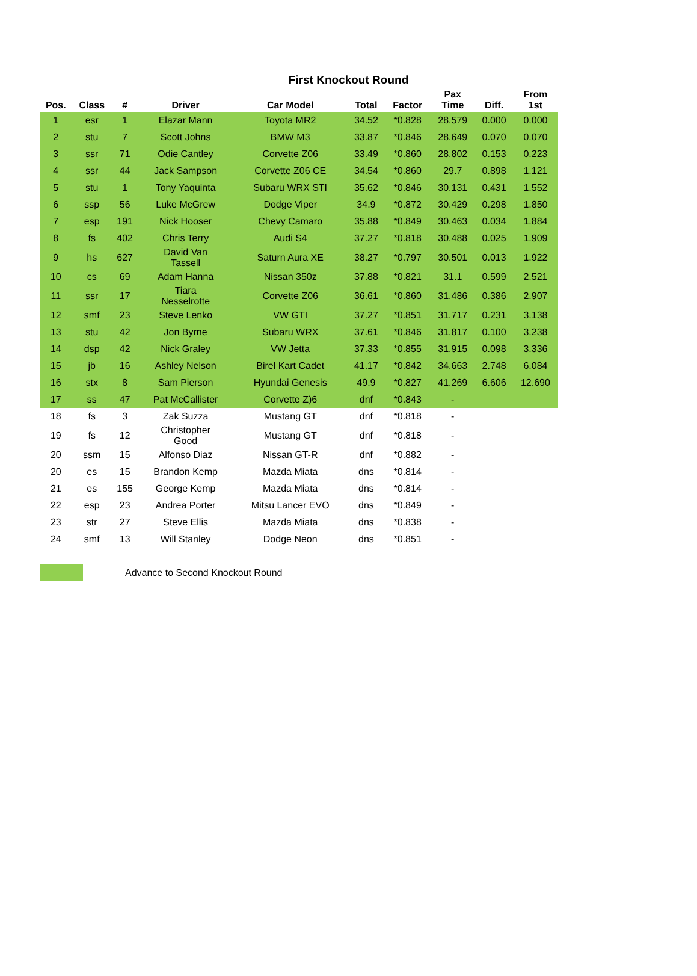First Knockout Round
| Pos. | Class | # | Driver | Car Model | Total | Factor | Pax Time | Diff. | From 1st |
| --- | --- | --- | --- | --- | --- | --- | --- | --- | --- |
| 1 | esr | 1 | Elazar Mann | Toyota MR2 | 34.52 | *0.828 | 28.579 | 0.000 | 0.000 |
| 2 | stu | 7 | Scott Johns | BMW M3 | 33.87 | *0.846 | 28.649 | 0.070 | 0.070 |
| 3 | ssr | 71 | Odie Cantley | Corvette Z06 | 33.49 | *0.860 | 28.802 | 0.153 | 0.223 |
| 4 | ssr | 44 | Jack Sampson | Corvette Z06 CE | 34.54 | *0.860 | 29.7 | 0.898 | 1.121 |
| 5 | stu | 1 | Tony Yaquinta | Subaru WRX STI | 35.62 | *0.846 | 30.131 | 0.431 | 1.552 |
| 6 | ssp | 56 | Luke McGrew | Dodge Viper | 34.9 | *0.872 | 30.429 | 0.298 | 1.850 |
| 7 | esp | 191 | Nick Hooser | Chevy Camaro | 35.88 | *0.849 | 30.463 | 0.034 | 1.884 |
| 8 | fs | 402 | Chris Terry | Audi S4 | 37.27 | *0.818 | 30.488 | 0.025 | 1.909 |
| 9 | hs | 627 | David Van Tassell | Saturn Aura XE | 38.27 | *0.797 | 30.501 | 0.013 | 1.922 |
| 10 | cs | 69 | Adam Hanna | Nissan 350z | 37.88 | *0.821 | 31.1 | 0.599 | 2.521 |
| 11 | ssr | 17 | Tiara Nesselrotte | Corvette Z06 | 36.61 | *0.860 | 31.486 | 0.386 | 2.907 |
| 12 | smf | 23 | Steve Lenko | VW GTI | 37.27 | *0.851 | 31.717 | 0.231 | 3.138 |
| 13 | stu | 42 | Jon Byrne | Subaru WRX | 37.61 | *0.846 | 31.817 | 0.100 | 3.238 |
| 14 | dsp | 42 | Nick Graley | VW Jetta | 37.33 | *0.855 | 31.915 | 0.098 | 3.336 |
| 15 | jb | 16 | Ashley Nelson | Birel Kart Cadet | 41.17 | *0.842 | 34.663 | 2.748 | 6.084 |
| 16 | stx | 8 | Sam Pierson | Hyundai Genesis | 49.9 | *0.827 | 41.269 | 6.606 | 12.690 |
| 17 | ss | 47 | Pat McCallister | Corvette Z)6 | dnf | *0.843 | - | | |
| 18 | fs | 3 | Zak Suzza | Mustang GT | dnf | *0.818 | - | | |
| 19 | fs | 12 | Christopher Good | Mustang GT | dnf | *0.818 | - | | |
| 20 | ssm | 15 | Alfonso Diaz | Nissan GT-R | dnf | *0.882 | - | | |
| 20 | es | 15 | Brandon Kemp | Mazda Miata | dns | *0.814 | - | | |
| 21 | es | 155 | George Kemp | Mazda Miata | dns | *0.814 | - | | |
| 22 | esp | 23 | Andrea Porter | Mitsu Lancer EVO | dns | *0.849 | - | | |
| 23 | str | 27 | Steve Ellis | Mazda Miata | dns | *0.838 | - | | |
| 24 | smf | 13 | Will Stanley | Dodge Neon | dns | *0.851 | - | | |
Advance to Second Knockout Round